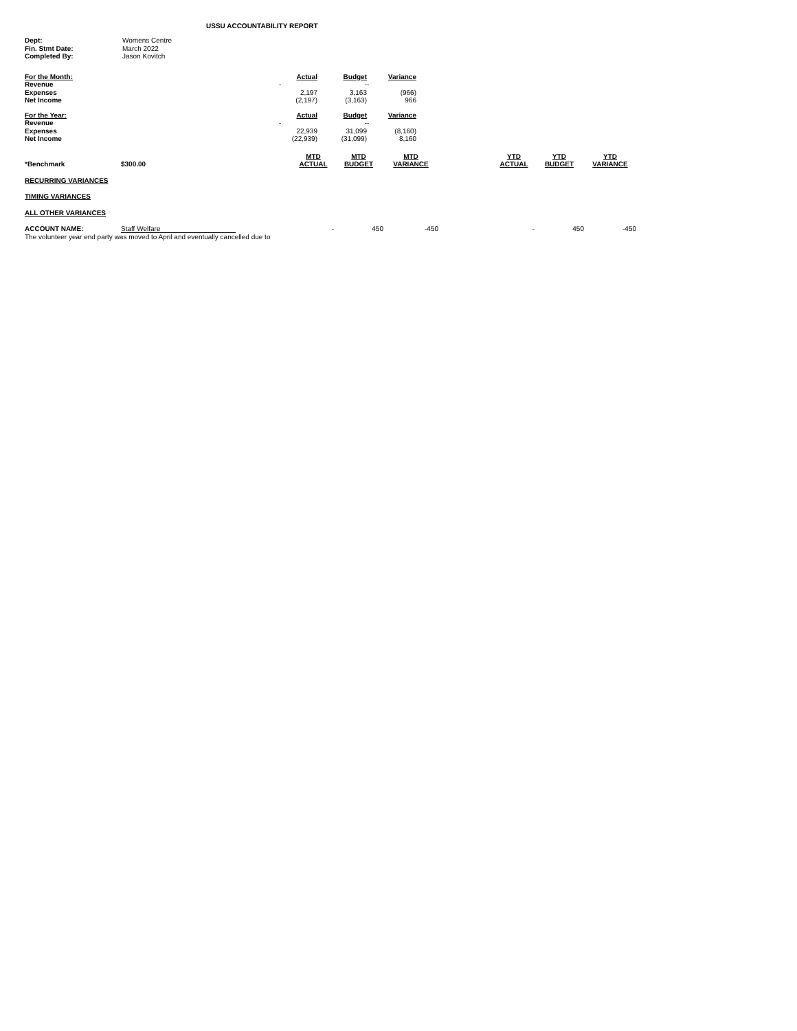USSU ACCOUNTABILITY REPORT
| Dept: | Womens Centre |
| Fin. Stmt Date: | March 2022 |
| Completed By: | Jason Kovitch |
| For the Month: | Actual | Budget | Variance |
| Revenue | - | - | - |
| Expenses | 2,197 | 3,163 | (966) |
| Net Income | (2,197) | (3,163) | 966 |
| For the Year: | Actual | Budget | Variance |
| Revenue | - | - | - |
| Expenses | 22,939 | 31,099 | (8,160) |
| Net Income | (22,939) | (31,099) | 8,160 |
| *Benchmark | $300.00 | MTD ACTUAL | MTD BUDGET | MTD VARIANCE | | YTD ACTUAL | YTD BUDGET | YTD VARIANCE |
| RECURRING VARIANCES | | | | | | | | |
| TIMING VARIANCES | | | | | | | | |
| ALL OTHER VARIANCES | | | | | | | | |
| ACCOUNT NAME: | Staff Welfare | - | 450 | -450 | | - | 450 | -450 |
| The volunteer year end party was moved to April and eventually cancelled due to | | | | | | | | |